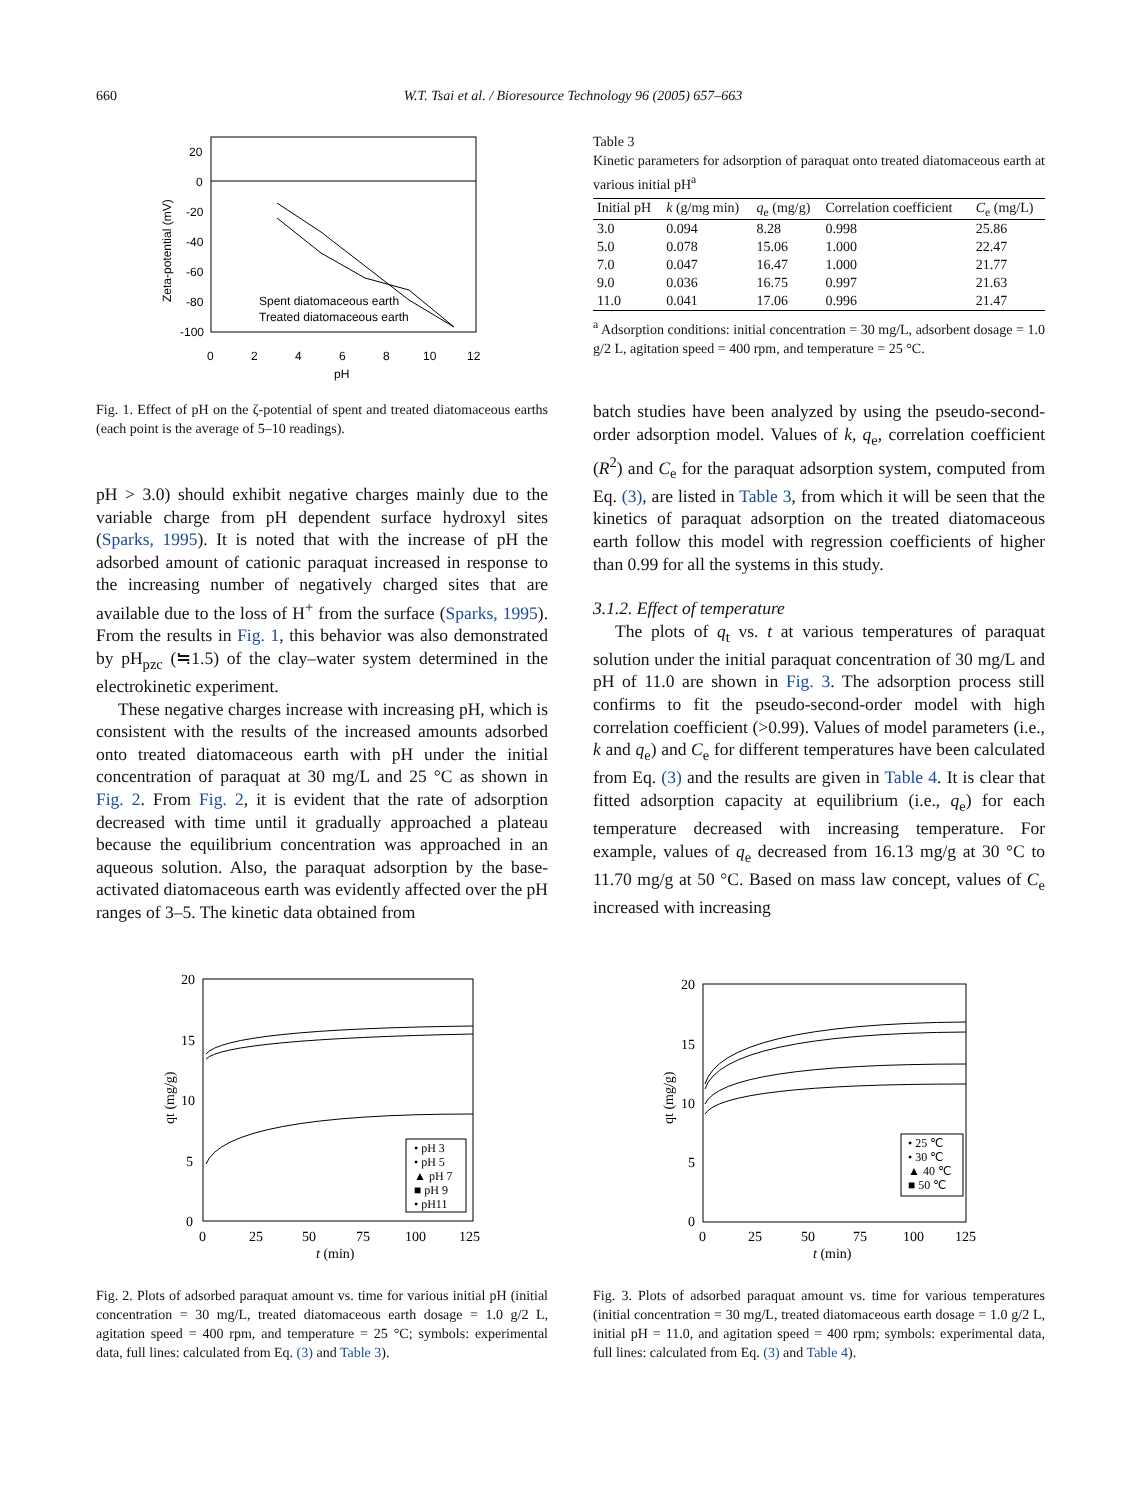660 W.T. Tsai et al. / Bioresource Technology 96 (2005) 657–663
20
0
-20
-40
-60
-80
-100
0
2
4
6
8
10
12
pH
Zeta-potential (mV)
Spent diatomaceous earth
Treated diatomaceous earth
Fig. 1. Effect of pH on the ζ-potential of spent and treated diatomaceous earths (each point is the average of 5–10 readings).
pH > 3.0) should exhibit negative charges mainly due to the variable charge from pH dependent surface hydroxyl sites (Sparks, 1995). It is noted that with the increase of pH the adsorbed amount of cationic paraquat increased in response to the increasing number of negatively charged sites that are available due to the loss of H<sup>+</sup> from the surface (Sparks, 1995). From the results in Fig. 1, this behavior was also demonstrated by pH<sub>pzc</sub> (≒1.5) of the clay–water system determined in the electrokinetic experiment.
These negative charges increase with increasing pH, which is consistent with the results of the increased amounts adsorbed onto treated diatomaceous earth with pH under the initial concentration of paraquat at 30 mg/L and 25 °C as shown in Fig. 2. From Fig. 2, it is evident that the rate of adsorption decreased with time until it gradually approached a plateau because the equilibrium concentration was approached in an aqueous solution. Also, the paraquat adsorption by the base-activated diatomaceous earth was evidently affected over the pH ranges of 3–5. The kinetic data obtained from
Table 3
Kinetic parameters for adsorption of paraquat onto treated diatomaceous earth at various initial pH<sup>a</sup>
| Initial pH | k (g/mg min) | q<sub>e</sub> (mg/g) | Correlation coefficient | C<sub>e</sub> (mg/L) |
| --- | --- | --- | --- | --- |
| 3.0 | 0.094 | 8.28 | 0.998 | 25.86 |
| 5.0 | 0.078 | 15.06 | 1.000 | 22.47 |
| 7.0 | 0.047 | 16.47 | 1.000 | 21.77 |
| 9.0 | 0.036 | 16.75 | 0.997 | 21.63 |
| 11.0 | 0.041 | 17.06 | 0.996 | 21.47 |
<sup>a</sup> Adsorption conditions: initial concentration = 30 mg/L, adsorbent dosage = 1.0 g/2 L, agitation speed = 400 rpm, and temperature = 25 °C.
batch studies have been analyzed by using the pseudo-second-order adsorption model. Values of k, q<sub>e</sub>, correlation coefficient (R<sup>2</sup>) and C<sub>e</sub> for the paraquat adsorption system, computed from Eq. (3), are listed in Table 3, from which it will be seen that the kinetics of paraquat adsorption on the treated diatomaceous earth follow this model with regression coefficients of higher than 0.99 for all the systems in this study.
3.1.2. Effect of temperature
The plots of q<sub>t</sub> vs. t at various temperatures of paraquat solution under the initial paraquat concentration of 30 mg/L and pH of 11.0 are shown in Fig. 3. The adsorption process still confirms to fit the pseudo-second-order model with high correlation coefficient (>0.99). Values of model parameters (i.e., k and q<sub>e</sub>) and C<sub>e</sub> for different temperatures have been calculated from Eq. (3) and the results are given in Table 4. It is clear that fitted adsorption capacity at equilibrium (i.e., q<sub>e</sub>) for each temperature decreased with increasing temperature. For example, values of q<sub>e</sub> decreased from 16.13 mg/g at 30 °C to 11.70 mg/g at 50 °C. Based on mass law concept, values of C<sub>e</sub> increased with increasing
20
15
10
5
0
0
25
50
75
100
125
t (min)
qt (mg/g)
• pH 3
• pH 5
▲ pH 7
■ pH 9
• pH11
Fig. 2. Plots of adsorbed paraquat amount vs. time for various initial pH (initial concentration = 30 mg/L, treated diatomaceous earth dosage = 1.0 g/2 L, agitation speed = 400 rpm, and temperature = 25 °C; symbols: experimental data, full lines: calculated from Eq. (3) and Table 3).
20
15
10
5
0
0
25
50
75
100
125
t (min)
qt (mg/g)
• 25 ℃
• 30 ℃
▲ 40 ℃
■ 50 ℃
Fig. 3. Plots of adsorbed paraquat amount vs. time for various temperatures (initial concentration = 30 mg/L, treated diatomaceous earth dosage = 1.0 g/2 L, initial pH = 11.0, and agitation speed = 400 rpm; symbols: experimental data, full lines: calculated from Eq. (3) and Table 4).